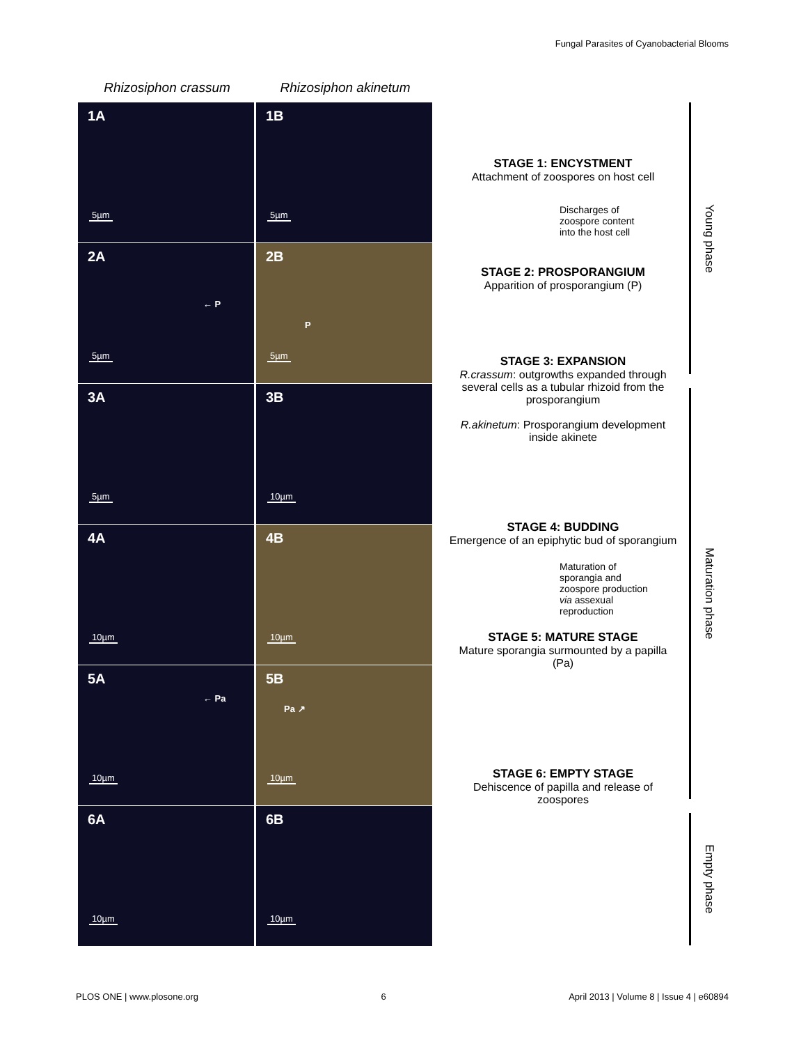Fungal Parasites of Cyanobacterial Blooms
Rhizosiphon crassum Rhizosiphon akinetum
1A
5µm
1B
5µm
2A
← P
5µm
2B
P
5µm
3A
5µm
3B
10µm
4A
10µm
4B
10µm
5A
← Pa
10µm
5B
Pa ↗
10µm
6A
10µm
6B
10µm
STAGE 1: ENCYSTMENT
Attachment of zoospores on host cell
Discharges of
zoospore content
into the host cell
STAGE 2: PROSPORANGIUM
Apparition of prosporangium (P)
STAGE 3: EXPANSION
R.crassum: outgrowths expanded through several cells as a tubular rhizoid from the prosporangium
R.akinetum: Prosporangium development inside akinete
STAGE 4: BUDDING
Emergence of an epiphytic bud of sporangium
Maturation of
sporangia and
zoospore production
via assexual
reproduction
STAGE 5: MATURE STAGE
Mature sporangia surmounted by a papilla (Pa)
STAGE 6: EMPTY STAGE
Dehiscence of papilla and release of zoospores
Young phase
Maturation phase
Empty phase
PLOS ONE | www.plosone.org 6 April 2013 | Volume 8 | Issue 4 | e60894